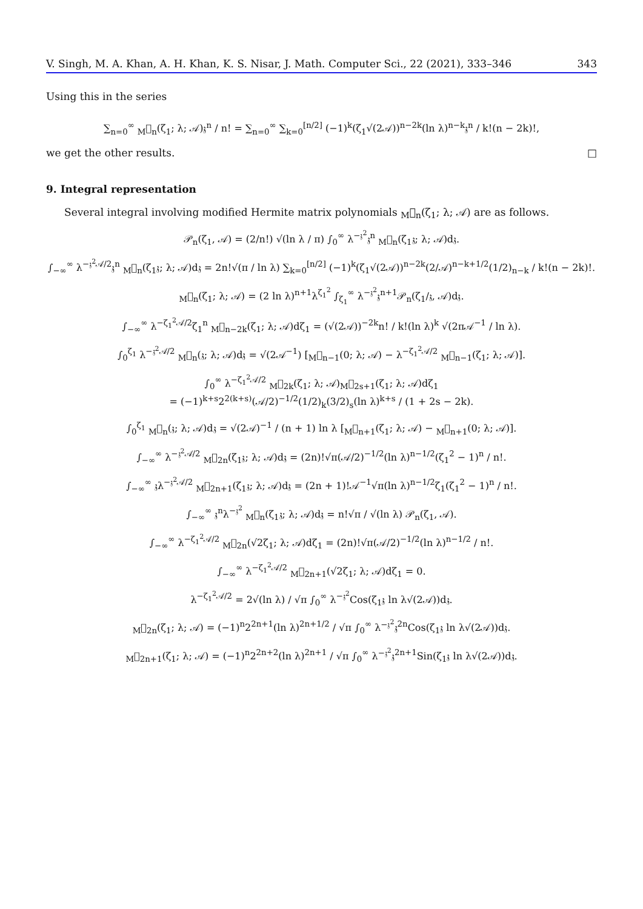V. Singh, M. A. Khan, A. H. Khan, K. S. Nisar, J. Math. Computer Sci., 22 (2021), 333–346 343
Using this in the series
∑<sub>n=0</sub><sup>∞</sup> <sub>M</sub>𝒣<sub>n</sub>(ζ<sub>1</sub>; λ; 𝒜)𝔷<sup>n</sup> / n! = ∑<sub>n=0</sub><sup>∞</sup> ∑<sub>k=0</sub><sup>[n/2]</sup> (−1)<sup>k</sup>(ζ<sub>1</sub>√(2𝒜))<sup>n−2k</sup>(ln λ)<sup>n−k</sup>𝔷<sup>n</sup> / k!(n − 2k)!,
we get the other results. □
9. Integral representation
Several integral involving modified Hermite matrix polynomials <sub>M</sub>𝒣<sub>n</sub>(ζ<sub>1</sub>; λ; 𝒜) are as follows.
𝒫<sub>n</sub>(ζ<sub>1</sub>, 𝒜) = (2/n!) √(ln λ / π) ∫<sub>0</sub><sup>∞</sup> λ<sup>−𝔷<sup>2</sup></sup>𝔷<sup>n</sup> <sub>M</sub>𝒣<sub>n</sub>(ζ<sub>1</sub>𝔷; λ; 𝒜)d𝔷.
∫<sub>−∞</sub><sup>∞</sup> λ<sup>−𝔷<sup>2</sup>𝒜/2</sup>𝔷<sup>n</sup> <sub>M</sub>𝒣<sub>n</sub>(ζ<sub>1</sub>𝔷; λ; 𝒜)d𝔷 = 2n!√(π / ln λ) ∑<sub>k=0</sub><sup>[n/2]</sup> (−1)<sup>k</sup>(ζ<sub>1</sub>√(2𝒜))<sup>n−2k</sup>(2/𝒜)<sup>n−k+1/2</sup>(1/2)<sub>n−k</sub> / k!(n − 2k)!.
<sub>M</sub>𝒣<sub>n</sub>(ζ<sub>1</sub>; λ; 𝒜) = (2 ln λ)<sup>n+1</sup>λ<sup>ζ<sub>1</sub><sup>2</sup></sup> ∫<sub>ζ<sub>1</sub></sub><sup>∞</sup> λ<sup>−𝔷<sup>2</sup></sup>𝔷<sup>n+1</sup>𝒫<sub>n</sub>(ζ<sub>1</sub>/𝔷, 𝒜)d𝔷.
∫<sub>−∞</sub><sup>∞</sup> λ<sup>−ζ<sub>1</sub><sup>2</sup>𝒜/2</sup>ζ<sub>1</sub><sup>n</sup> <sub>M</sub>𝒣<sub>n−2k</sub>(ζ<sub>1</sub>; λ; 𝒜)dζ<sub>1</sub> = (√(2𝒜))<sup>−2k</sup>n! / k!(ln λ)<sup>k</sup> √(2π𝒜<sup>−1</sup> / ln λ).
∫<sub>0</sub><sup>ζ<sub>1</sub></sup> λ<sup>−𝔷<sup>2</sup>𝒜/2</sup> <sub>M</sub>𝒣<sub>n</sub>(𝔷; λ; 𝒜)d𝔷 = √(2𝒜<sup>−1</sup>) [<sub>M</sub>𝒣<sub>n−1</sub>(0; λ; 𝒜) − λ<sup>−ζ<sub>1</sub><sup>2</sup>𝒜/2</sup> <sub>M</sub>𝒣<sub>n−1</sub>(ζ<sub>1</sub>; λ; 𝒜)].
∫<sub>0</sub><sup>∞</sup> λ<sup>−ζ<sub>1</sub><sup>2</sup>𝒜/2</sup> <sub>M</sub>𝒣<sub>2k</sub>(ζ<sub>1</sub>; λ; 𝒜)<sub>M</sub>𝒣<sub>2s+1</sub>(ζ<sub>1</sub>; λ; 𝒜)dζ<sub>1</sub>
= (−1)<sup>k+s</sup>2<sup>2(k+s)</sup>(𝒜/2)<sup>−1/2</sup>(1/2)<sub>k</sub>(3/2)<sub>s</sub>(ln λ)<sup>k+s</sup> / (1 + 2s − 2k).
∫<sub>0</sub><sup>ζ<sub>1</sub></sup> <sub>M</sub>𝒣<sub>n</sub>(𝔷; λ; 𝒜)d𝔷 = √(2𝒜)<sup>−1</sup> / (n + 1) ln λ [<sub>M</sub>𝒣<sub>n+1</sub>(ζ<sub>1</sub>; λ; 𝒜) − <sub>M</sub>𝒣<sub>n+1</sub>(0; λ; 𝒜)].
∫<sub>−∞</sub><sup>∞</sup> λ<sup>−𝔷<sup>2</sup>𝒜/2</sup> <sub>M</sub>𝒣<sub>2n</sub>(ζ<sub>1</sub>𝔷; λ; 𝒜)d𝔷 = (2n)!√π(𝒜/2)<sup>−1/2</sup>(ln λ)<sup>n−1/2</sup>(ζ<sub>1</sub><sup>2</sup> − 1)<sup>n</sup> / n!.
∫<sub>−∞</sub><sup>∞</sup> 𝔷λ<sup>−𝔷<sup>2</sup>𝒜/2</sup> <sub>M</sub>𝒣<sub>2n+1</sub>(ζ<sub>1</sub>𝔷; λ; 𝒜)d𝔷 = (2n + 1)!𝒜<sup>−1</sup>√π(ln λ)<sup>n−1/2</sup>ζ<sub>1</sub>(ζ<sub>1</sub><sup>2</sup> − 1)<sup>n</sup> / n!.
∫<sub>−∞</sub><sup>∞</sup> 𝔷<sup>n</sup>λ<sup>−𝔷<sup>2</sup></sup> <sub>M</sub>𝒣<sub>n</sub>(ζ<sub>1</sub>𝔷; λ; 𝒜)d𝔷 = n!√π / √(ln λ) 𝒫<sub>n</sub>(ζ<sub>1</sub>, 𝒜).
∫<sub>−∞</sub><sup>∞</sup> λ<sup>−ζ<sub>1</sub><sup>2</sup>𝒜/2</sup> <sub>M</sub>𝒣<sub>2n</sub>(√2ζ<sub>1</sub>; λ; 𝒜)dζ<sub>1</sub> = (2n)!√π(𝒜/2)<sup>−1/2</sup>(ln λ)<sup>n−1/2</sup> / n!.
∫<sub>−∞</sub><sup>∞</sup> λ<sup>−ζ<sub>1</sub><sup>2</sup>𝒜/2</sup> <sub>M</sub>𝒣<sub>2n+1</sub>(√2ζ<sub>1</sub>; λ; 𝒜)dζ<sub>1</sub> = 0.
λ<sup>−ζ<sub>1</sub><sup>2</sup>𝒜/2</sup> = 2√(ln λ) / √π ∫<sub>0</sub><sup>∞</sup> λ<sup>−𝔷<sup>2</sup></sup>Cos(ζ<sub>1</sub>𝔷 ln λ√(2𝒜))d𝔷.
<sub>M</sub>𝒣<sub>2n</sub>(ζ<sub>1</sub>; λ; 𝒜) = (−1)<sup>n</sup>2<sup>2n+1</sup>(ln λ)<sup>2n+1/2</sup> / √π ∫<sub>0</sub><sup>∞</sup> λ<sup>−𝔷<sup>2</sup></sup>𝔷<sup>2n</sup>Cos(ζ<sub>1</sub>𝔷 ln λ√(2𝒜))d𝔷.
<sub>M</sub>𝒣<sub>2n+1</sub>(ζ<sub>1</sub>; λ; 𝒜) = (−1)<sup>n</sup>2<sup>2n+2</sup>(ln λ)<sup>2n+1</sup> / √π ∫<sub>0</sub><sup>∞</sup> λ<sup>−𝔷<sup>2</sup></sup>𝔷<sup>2n+1</sup>Sin(ζ<sub>1</sub>𝔷 ln λ√(2𝒜))d𝔷.